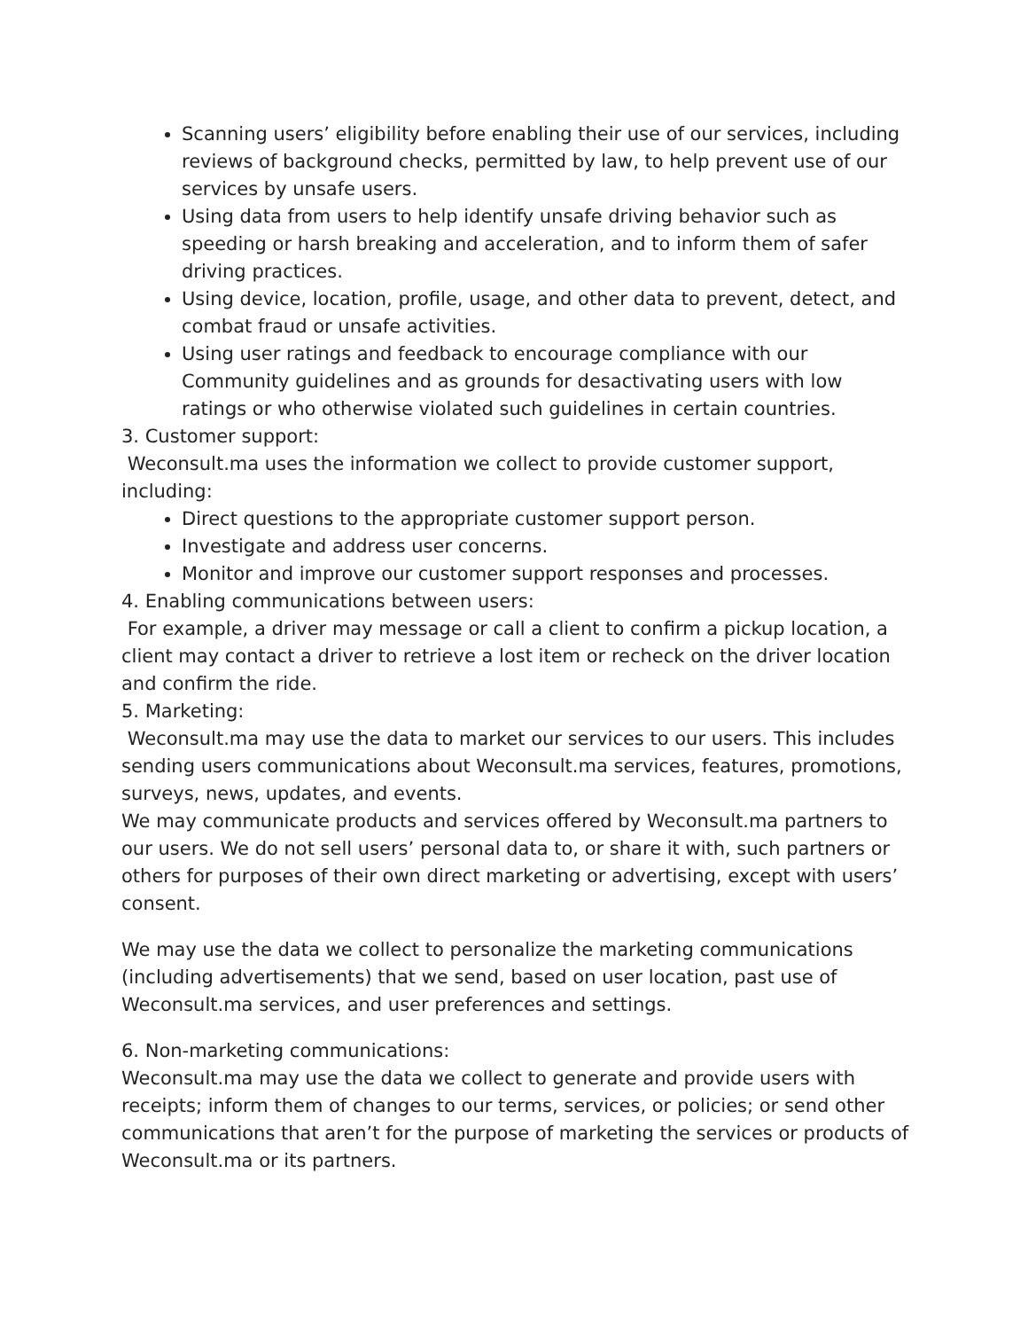Scanning users’ eligibility before enabling their use of our services, including reviews of background checks, permitted by law, to help prevent use of our services by unsafe users.
Using data from users to help identify unsafe driving behavior such as speeding or harsh breaking and acceleration, and to inform them of safer driving practices.
Using device, location, profile, usage, and other data to prevent, detect, and combat fraud or unsafe activities.
Using user ratings and feedback to encourage compliance with our Community guidelines and as grounds for desactivating users with low ratings or who otherwise violated such guidelines in certain countries.
3. Customer support:
Weconsult.ma uses the information we collect to provide customer support, including:
Direct questions to the appropriate customer support person.
Investigate and address user concerns.
Monitor and improve our customer support responses and processes.
4. Enabling communications between users:
For example, a driver may message or call a client to confirm a pickup location, a client may contact a driver to retrieve a lost item or recheck on the driver location and confirm the ride.
5. Marketing:
Weconsult.ma may use the data to market our services to our users. This includes sending users communications about Weconsult.ma services, features, promotions, surveys, news, updates, and events.
We may communicate products and services offered by Weconsult.ma partners to our users. We do not sell users’ personal data to, or share it with, such partners or others for purposes of their own direct marketing or advertising, except with users’ consent.
We may use the data we collect to personalize the marketing communications (including advertisements) that we send, based on user location, past use of Weconsult.ma services, and user preferences and settings.
6. Non-marketing communications:
Weconsult.ma may use the data we collect to generate and provide users with receipts; inform them of changes to our terms, services, or policies; or send other communications that aren’t for the purpose of marketing the services or products of Weconsult.ma or its partners.